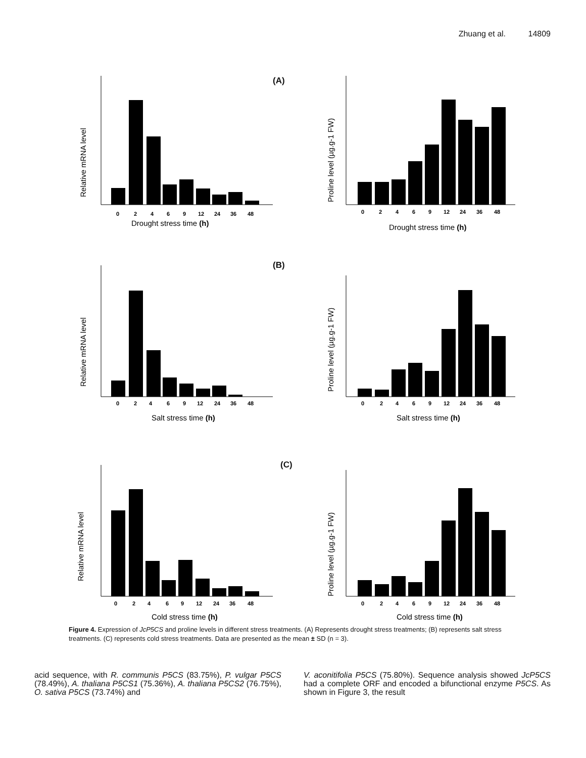Zhuang et al. 14809
(A)
Relative mRNA level
0
2
4
6
9
12
24
36
48
Drought stress time (h)
Proline level (µg.g-1 FW)
0
2
4
6
9
12
24
36
48
Drought stress time (h)
(B)
Relative mRNA level
0
2
4
6
9
12
24
36
48
Salt stress time (h)
Proline level (µg.g-1 FW)
0
2
4
6
9
12
24
36
48
Salt stress time (h)
(C)
Relative mRNA level
0
2
4
6
9
12
24
36
48
Cold stress time (h)
Proline level (µg.g-1 FW)
0
2
4
6
9
12
24
36
48
Cold stress time (h)
Figure 4. Expression of JcP5CS and proline levels in different stress treatments. (A) Represents drought stress treatments; (B) represents salt stress treatments. (C) represents cold stress treatments. Data are presented as the mean ± SD (n = 3).
acid sequence, with R. communis P5CS (83.75%), P. vulgar P5CS (78.49%), A. thaliana P5CS1 (75.36%), A. thaliana P5CS2 (76.75%), O. sativa P5CS (73.74%) and
V. aconitifolia P5CS (75.80%). Sequence analysis showed JcP5CS had a complete ORF and encoded a bifunctional enzyme P5CS. As shown in Figure 3, the result